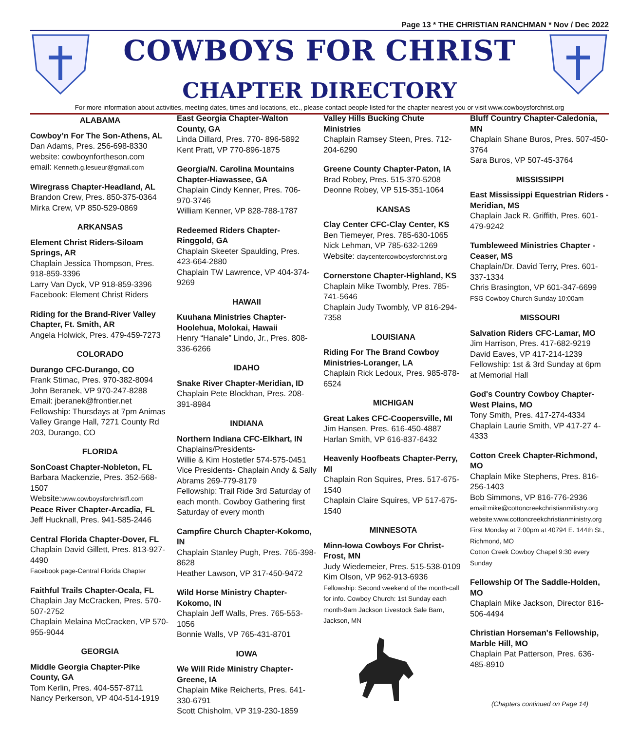Page 13 * THE CHRISTIAN RANCHMAN * Nov / Dec 2022
COWBOYS FOR CHRIST
CHAPTER DIRECTORY
For more information about activities, meeting dates, times and locations, etc., please contact people listed for the chapter nearest you or visit www.cowboysforchrist.org
ALABAMA
Cowboy’n For The Son-Athens, AL
Dan Adams, Pres. 256-698-8330
website: cowboynfortheson.com
email: Kenneth.g.lesueur@gmail.com
Wiregrass Chapter-Headland, AL
Brandon Crew, Pres. 850-375-0364
Mirka Crew, VP 850-529-0869
ARKANSAS
Element Christ Riders-Siloam Springs, AR
Chaplain Jessica Thompson, Pres. 918-859-3396
Larry Van Dyck, VP 918-859-3396
Facebook: Element Christ Riders
Riding for the Brand-River Valley Chapter, Ft. Smith, AR
Angela Holwick, Pres. 479-459-7273
COLORADO
Durango CFC-Durango, CO
Frank Stimac, Pres. 970-382-8094
John Beranek, VP 970-247-8288
Email: jberanek@frontier.net
Fellowship: Thursdays at 7pm Animas Valley Grange Hall, 7271 County Rd 203, Durango, CO
FLORIDA
SonCoast Chapter-Nobleton, FL
Barbara Mackenzie, Pres. 352-568-1507
Website:www.cowboysforchristfl.com
Peace River Chapter-Arcadia, FL
Jeff Hucknall, Pres. 941-585-2446
Central Florida Chapter-Dover, FL
Chaplain David Gillett, Pres. 813-927-4490
Facebook page-Central Florida Chapter
Faithful Trails Chapter-Ocala, FL
Chaplain Jay McCracken, Pres. 570-507-2752
Chaplain Melaina McCracken, VP 570-955-9044
GEORGIA
Middle Georgia Chapter-Pike County, GA
Tom Kerlin, Pres. 404-557-8711
Nancy Perkerson, VP 404-514-1919
East Georgia Chapter-Walton County, GA
Linda Dillard, Pres. 770- 896-5892
Kent Pratt, VP 770-896-1875
Georgia/N. Carolina Mountains Chapter-Hiawassee, GA
Chaplain Cindy Kenner, Pres. 706-970-3746
William Kenner, VP 828-788-1787
Redeemed Riders Chapter-Ringgold, GA
Chaplain Skeeter Spaulding, Pres. 423-664-2880
Chaplain TW Lawrence, VP 404-374-9269
HAWAII
Kuuhana Ministries Chapter-Hoolehua, Molokai, Hawaii
Henry “Hanale” Lindo, Jr., Pres. 808-336-6266
IDAHO
Snake River Chapter-Meridian, ID
Chaplain Pete Blockhan, Pres. 208-391-8984
INDIANA
Northern Indiana CFC-Elkhart, IN
Chaplains/Presidents-
Willie & Kim Hostetler 574-575-0451
Vice Presidents- Chaplain Andy & Sally Abrams 269-779-8179
Fellowship: Trail Ride 3rd Saturday of each month. Cowboy Gathering first Saturday of every month
Campfire Church Chapter-Kokomo, IN
Chaplain Stanley Pugh, Pres. 765-398-8628
Heather Lawson, VP 317-450-9472
Wild Horse Ministry Chapter-Kokomo, IN
Chaplain Jeff Walls, Pres. 765-553-1056
Bonnie Walls, VP 765-431-8701
IOWA
We Will Ride Ministry Chapter-Greene, IA
Chaplain Mike Reicherts, Pres. 641-330-6791
Scott Chisholm, VP 319-230-1859
Valley Hills Bucking Chute Ministries
Chaplain Ramsey Steen, Pres. 712-204-6290
Greene County Chapter-Paton, IA
Brad Robey, Pres. 515-370-5208
Deonne Robey, VP 515-351-1064
KANSAS
Clay Center CFC-Clay Center, KS
Ben Tiemeyer, Pres. 785-630-1065
Nick Lehman, VP 785-632-1269
Website: claycentercowboysforchrist.org
Cornerstone Chapter-Highland, KS
Chaplain Mike Twombly, Pres. 785-741-5646
Chaplain Judy Twombly, VP 816-294-7358
LOUISIANA
Riding For The Brand Cowboy Ministries-Loranger, LA
Chaplain Rick Ledoux, Pres. 985-878-6524
MICHIGAN
Great Lakes CFC-Coopersville, MI
Jim Hansen, Pres. 616-450-4887
Harlan Smith, VP 616-837-6432
Heavenly Hoofbeats Chapter-Perry, MI
Chaplain Ron Squires, Pres. 517-675-1540
Chaplain Claire Squires, VP 517-675-1540
MINNESOTA
Minn-Iowa Cowboys For Christ-Frost, MN
Judy Wiedemeier, Pres. 515-538-0109
Kim Olson, VP 962-913-6936
Fellowship: Second weekend of the month-call for info. Cowboy Church: 1st Sunday each month-9am Jackson Livestock Sale Barn, Jackson, MN
Bluff Country Chapter-Caledonia, MN
Chaplain Shane Buros, Pres. 507-450-3764
Sara Buros, VP 507-45-3764
MISSISSIPPI
East Mississippi Equestrian Riders -Meridian, MS
Chaplain Jack R. Griffith, Pres. 601-479-9242
Tumbleweed Ministries Chapter - Ceaser, MS
Chaplain/Dr. David Terry, Pres. 601-337-1334
Chris Brasington, VP 601-347-6699
FSG Cowboy Church Sunday 10:00am
MISSOURI
Salvation Riders CFC-Lamar, MO
Jim Harrison, Pres. 417-682-9219
David Eaves, VP 417-214-1239
Fellowship: 1st & 3rd Sunday at 6pm at Memorial Hall
God's Country Cowboy Chapter-West Plains, MO
Tony Smith, Pres. 417-274-4334
Chaplain Laurie Smith, VP 417-27 4-4333
Cotton Creek Chapter-Richmond, MO
Chaplain Mike Stephens, Pres. 816-256-1403
Bob Simmons, VP 816-776-2936
email:mike@cottoncreekchristianmilistry.org
website:www.cottoncreekchristianministry.org
First Monday at 7:00pm at 40794 E. 144th St., Richmond, MO
Cotton Creek Cowboy Chapel 9:30 every Sunday
Fellowship Of The Saddle-Holden, MO
Chaplain Mike Jackson, Director 816-506-4494
Christian Horseman's Fellowship, Marble Hill, MO
Chaplain Pat Patterson, Pres. 636-485-8910
(Chapters continued on Page 14)